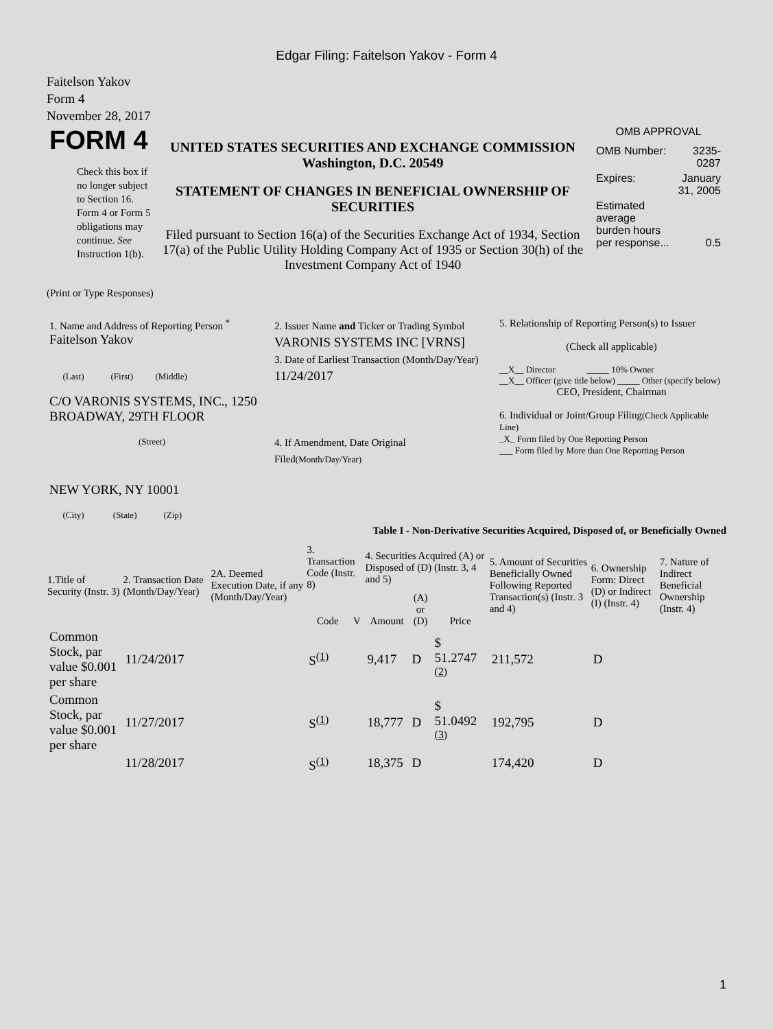Edgar Filing: Faitelson Yakov - Form 4
Faitelson Yakov
Form 4
November 28, 2017
| FORM 4 Check this box if no longer subject to Section 16. Form 4 or Form 5 obligations may continue. See Instruction 1(b). | UNITED STATES SECURITIES AND EXCHANGE COMMISSION Washington, D.C. 20549 STATEMENT OF CHANGES IN BENEFICIAL OWNERSHIP OF SECURITIES Filed pursuant to Section 16(a) of the Securities Exchange Act of 1934, Section 17(a) of the Public Utility Holding Company Act of 1935 or Section 30(h) of the Investment Company Act of 1940 | OMB APPROVAL / OMB Number: / 3235-0287 / / Expires: / January 31, 2005 / / Estimated average burden hours per response... / 0.5 / |
(Print or Type Responses)
| 1. Name and Address of Reporting Person <sup>*</sup> Faitelson Yakov (Last) (First) (Middle) C/O VARONIS SYSTEMS, INC., 1250 BROADWAY, 29TH FLOOR (Street) NEW YORK, NY 10001 (City) (State) (Zip) | 2. Issuer Name and Ticker or Trading Symbol VARONIS SYSTEMS INC [VRNS] 3. Date of Earliest Transaction (Month/Day/Year) 11/24/2017 4. If Amendment, Date Original Filed (Month/Day/Year) | 5. Relationship of Reporting Person(s) to Issuer (Check all applicable) __X__ Director _____ 10% Owner __X__ Officer (give title below) _____ Other (specify below) CEO, President, Chairman 6. Individual or Joint/Group Filing (Check Applicable Line) _X_ Form filed by One Reporting Person ___ Form filed by More than One Reporting Person |
Table I - Non-Derivative Securities Acquired, Disposed of, or Beneficially Owned
| 1.Title of Security (Instr. 3) | 2. Transaction Date (Month/Day/Year) | 2A. Deemed Execution Date, if any (Month/Day/Year) | 3. Transaction Code (Instr. 8) | | 4. Securities Acquired (A) or Disposed of (D) (Instr. 3, 4 and 5) | | | 5. Amount of Securities Beneficially Owned Following Reported Transaction(s) (Instr. 3 and 4) | 6. Ownership Form: Direct (D) or Indirect (I) (Instr. 4) | 7. Nature of Indirect Beneficial Ownership (Instr. 4) |
| --- | --- | --- | --- | --- | --- | --- | --- | --- | --- | --- |
| | | | Code | V | Amount | (A) or (D) | Price | | | |
| Common Stock, par value $0.001 per share | 11/24/2017 | | S<sup>(1)</sup> | | 9,417 | D | $ 51.2747 <sup>(2)</sup> | 211,572 | D | |
| Common Stock, par value $0.001 per share | 11/27/2017 | | S<sup>(1)</sup> | | 18,777 | D | $ 51.0492 <sup>(3)</sup> | 192,795 | D | |
| | 11/28/2017 | | S<sup>(1)</sup> | | 18,375 | D | | 174,420 | D | |
1